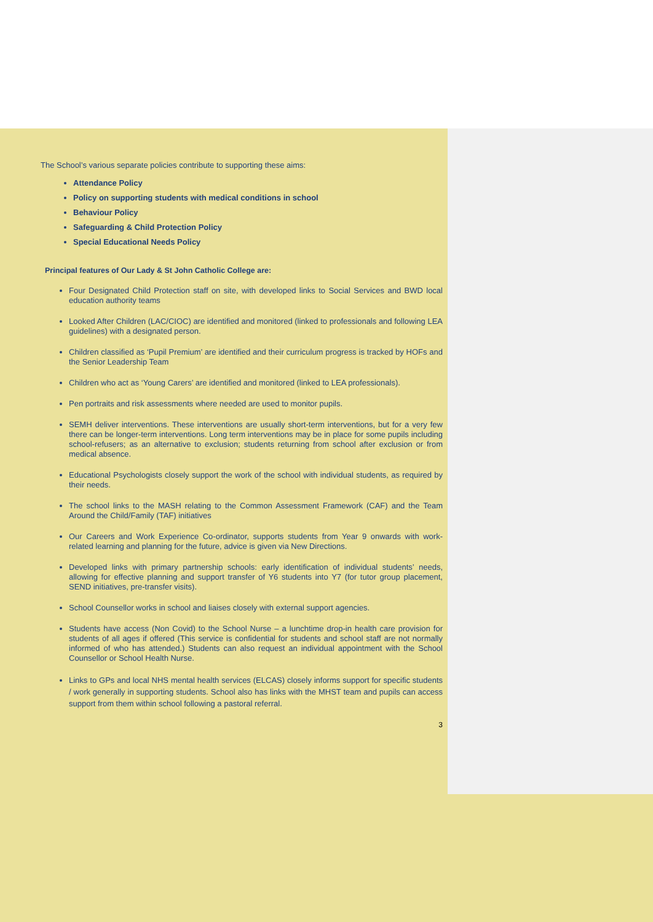The School’s various separate policies contribute to supporting these aims:
Attendance Policy
Policy on supporting students with medical conditions in school
Behaviour Policy
Safeguarding & Child Protection Policy
Special Educational Needs Policy
Principal features of Our Lady & St John Catholic College are:
Four Designated Child Protection staff on site, with developed links to Social Services and BWD local education authority teams
Looked After Children (LAC/CIOC) are identified and monitored (linked to professionals and following LEA guidelines) with a designated person.
Children classified as ‘Pupil Premium’ are identified and their curriculum progress is tracked by HOFs and the Senior Leadership Team
Children who act as ‘Young Carers’ are identified and monitored (linked to LEA professionals).
Pen portraits and risk assessments where needed are used to monitor pupils.
SEMH deliver interventions. These interventions are usually short-term interventions, but for a very few there can be longer-term interventions. Long term interventions may be in place for some pupils including school-refusers; as an alternative to exclusion; students returning from school after exclusion or from medical absence.
Educational Psychologists closely support the work of the school with individual students, as required by their needs.
The school links to the MASH relating to the Common Assessment Framework (CAF) and the Team Around the Child/Family (TAF) initiatives
Our Careers and Work Experience Co-ordinator, supports students from Year 9 onwards with work-related learning and planning for the future, advice is given via New Directions.
Developed links with primary partnership schools: early identification of individual students’ needs, allowing for effective planning and support transfer of Y6 students into Y7 (for tutor group placement, SEND initiatives, pre-transfer visits).
School Counsellor works in school and liaises closely with external support agencies.
Students have access (Non Covid) to the School Nurse – a lunchtime drop-in health care provision for students of all ages if offered (This service is confidential for students and school staff are not normally informed of who has attended.) Students can also request an individual appointment with the School Counsellor or School Health Nurse.
Links to GPs and local NHS mental health services (ELCAS) closely informs support for specific students / work generally in supporting students. School also has links with the MHST team and pupils can access support from them within school following a pastoral referral.
3